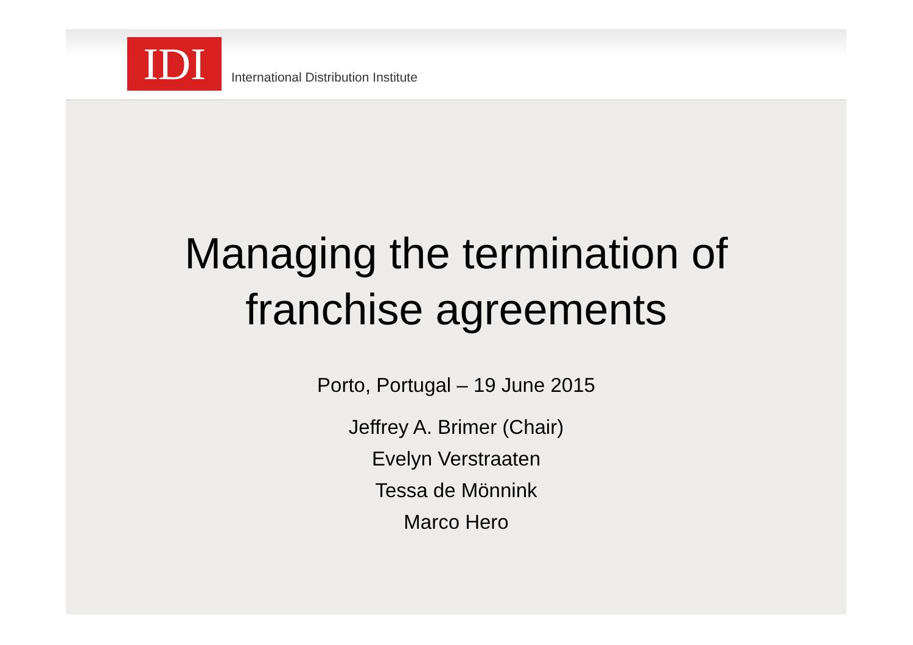IDI
International Distribution Institute
Managing the termination of
franchise agreements
Porto, Portugal – 19 June 2015
Jeffrey A. Brimer (Chair)
Evelyn Verstraaten
Tessa de Mönnink
Marco Hero